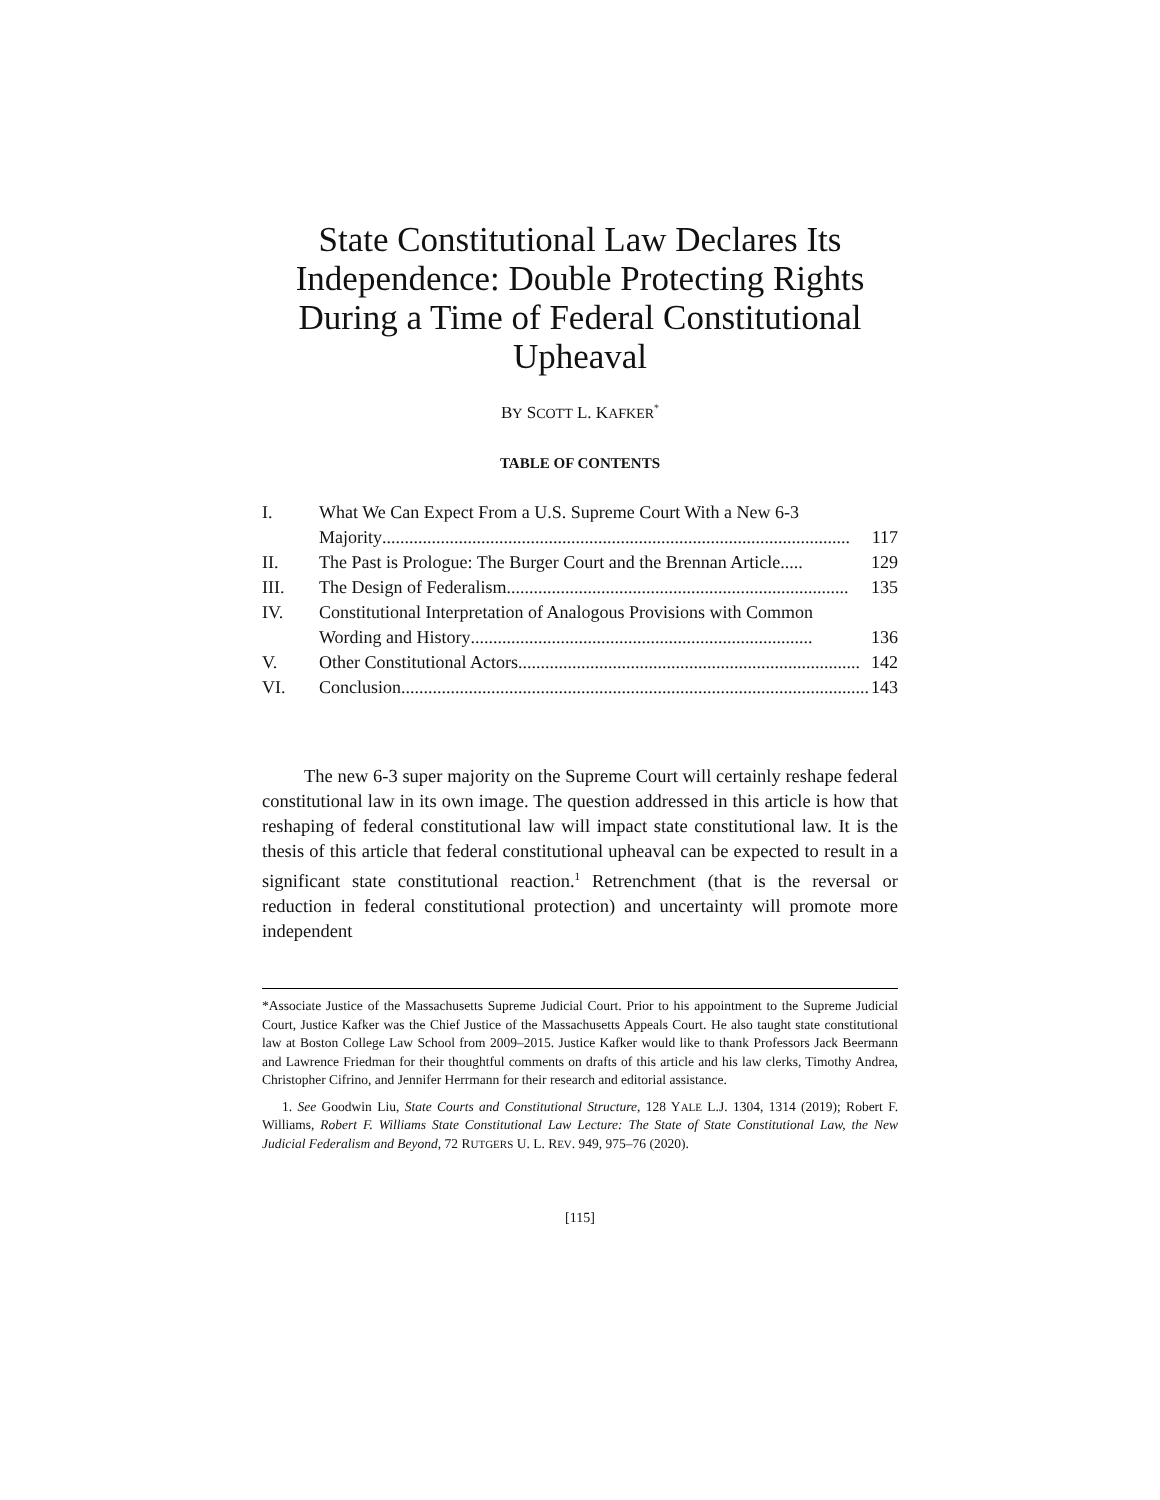State Constitutional Law Declares Its Independence: Double Protecting Rights During a Time of Federal Constitutional Upheaval
BY SCOTT L. KAFKER<sup>*</sup>
TABLE OF CONTENTS
I. What We Can Expect From a U.S. Supreme Court With a New 6-3
Majority........................................................................................................ 117
II. The Past is Prologue: The Burger Court and the Brennan Article..... 129
III. The Design of Federalism............................................................................ 135
IV. Constitutional Interpretation of Analogous Provisions with Common
Wording and History............................................................................ 136
V. Other Constitutional Actors............................................................................ 142
VI. Conclusion........................................................................................................ 143
The new 6-3 super majority on the Supreme Court will certainly reshape federal constitutional law in its own image. The question addressed in this article is how that reshaping of federal constitutional law will impact state constitutional law. It is the thesis of this article that federal constitutional upheaval can be expected to result in a significant state constitutional reaction.<sup>1</sup> Retrenchment (that is the reversal or reduction in federal constitutional protection) and uncertainty will promote more independent
*Associate Justice of the Massachusetts Supreme Judicial Court. Prior to his appointment to the Supreme Judicial Court, Justice Kafker was the Chief Justice of the Massachusetts Appeals Court. He also taught state constitutional law at Boston College Law School from 2009–2015. Justice Kafker would like to thank Professors Jack Beermann and Lawrence Friedman for their thoughtful comments on drafts of this article and his law clerks, Timothy Andrea, Christopher Cifrino, and Jennifer Herrmann for their research and editorial assistance.
1. See Goodwin Liu, State Courts and Constitutional Structure, 128 YALE L.J. 1304, 1314 (2019); Robert F. Williams, Robert F. Williams State Constitutional Law Lecture: The State of State Constitutional Law, the New Judicial Federalism and Beyond, 72 RUTGERS U. L. REV. 949, 975–76 (2020).
[115]